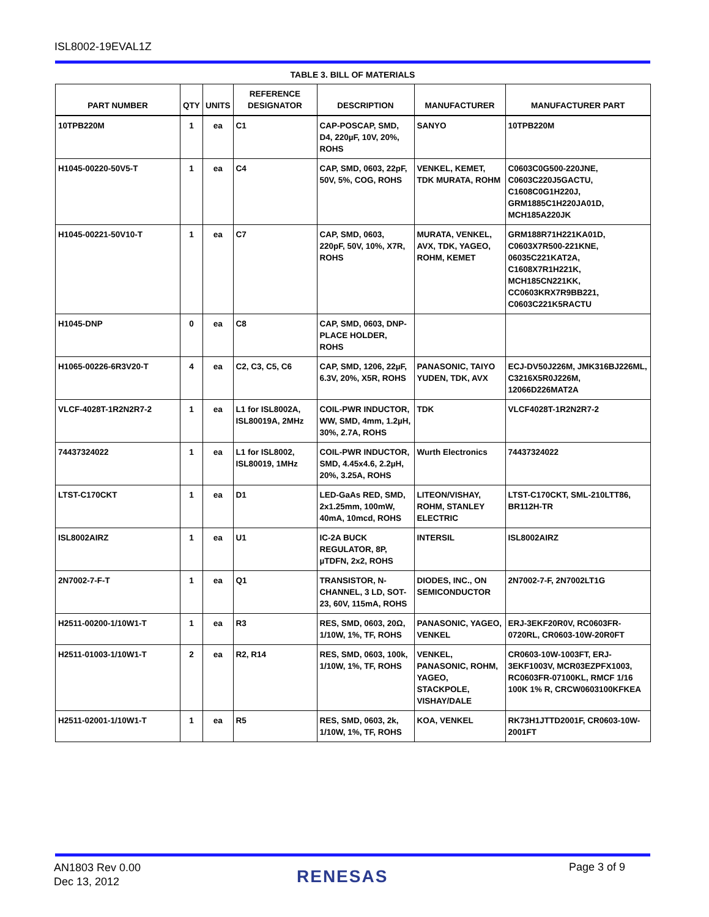ISL8002-19EVAL1Z
TABLE 3. BILL OF MATERIALS
| PART NUMBER | QTY | UNITS | REFERENCE DESIGNATOR | DESCRIPTION | MANUFACTURER | MANUFACTURER PART |
| --- | --- | --- | --- | --- | --- | --- |
| 10TPB220M | 1 | ea | C1 | CAP-POSCAP, SMD, D4, 220µF, 10V, 20%, ROHS | SANYO | 10TPB220M |
| H1045-00220-50V5-T | 1 | ea | C4 | CAP, SMD, 0603, 22pF, 50V, 5%, COG, ROHS | VENKEL, KEMET, TDK MURATA, ROHM | C0603C0G500-220JNE, C0603C220J5GACTU, C1608C0G1H220J, GRM1885C1H220JA01D, MCH185A220JK |
| H1045-00221-50V10-T | 1 | ea | C7 | CAP, SMD, 0603, 220pF, 50V, 10%, X7R, ROHS | MURATA, VENKEL, AVX, TDK, YAGEO, ROHM, KEMET | GRM188R71H221KA01D, C0603X7R500-221KNE, 06035C221KAT2A, C1608X7R1H221K, MCH185CN221KK, CC0603KRX7R9BB221, C0603C221K5RACTU |
| H1045-DNP | 0 | ea | C8 | CAP, SMD, 0603, DNP-PLACE HOLDER, ROHS | | |
| H1065-00226-6R3V20-T | 4 | ea | C2, C3, C5, C6 | CAP, SMD, 1206, 22µF, 6.3V, 20%, X5R, ROHS | PANASONIC, TAIYO YUDEN, TDK, AVX | ECJ-DV50J226M, JMK316BJ226ML, C3216X5R0J226M, 12066D226MAT2A |
| VLCF-4028T-1R2N2R7-2 | 1 | ea | L1 for ISL8002A, ISL80019A, 2MHz | COIL-PWR INDUCTOR, WW, SMD, 4mm, 1.2µH, 30%, 2.7A, ROHS | TDK | VLCF4028T-1R2N2R7-2 |
| 74437324022 | 1 | ea | L1 for ISL8002, ISL80019, 1MHz | COIL-PWR INDUCTOR, SMD, 4.45x4.6, 2.2µH, 20%, 3.25A, ROHS | Wurth Electronics | 74437324022 |
| LTST-C170CKT | 1 | ea | D1 | LED-GaAs RED, SMD, 2x1.25mm, 100mW, 40mA, 10mcd, ROHS | LITEON/VISHAY, ROHM, STANLEY ELECTRIC | LTST-C170CKT, SML-210LTT86, BR112H-TR |
| ISL8002AIRZ | 1 | ea | U1 | IC-2A BUCK REGULATOR, 8P, µTDFN, 2x2, ROHS | INTERSIL | ISL8002AIRZ |
| 2N7002-7-F-T | 1 | ea | Q1 | TRANSISTOR, N-CHANNEL, 3 LD, SOT-23, 60V, 115mA, ROHS | DIODES, INC., ON SEMICONDUCTOR | 2N7002-7-F, 2N7002LT1G |
| H2511-00200-1/10W1-T | 1 | ea | R3 | RES, SMD, 0603, 20Ω, 1/10W, 1%, TF, ROHS | PANASONIC, YAGEO, VENKEL | ERJ-3EKF20R0V, RC0603FR-0720RL, CR0603-10W-20R0FT |
| H2511-01003-1/10W1-T | 2 | ea | R2, R14 | RES, SMD, 0603, 100k, 1/10W, 1%, TF, ROHS | VENKEL, PANASONIC, ROHM, YAGEO, STACKPOLE, VISHAY/DALE | CR0603-10W-1003FT, ERJ-3EKF1003V, MCR03EZPFX1003, RC0603FR-07100KL, RMCF 1/16 100K 1% R, CRCW0603100KFKEA |
| H2511-02001-1/10W1-T | 1 | ea | R5 | RES, SMD, 0603, 2k, 1/10W, 1%, TF, ROHS | KOA, VENKEL | RK73H1JTTD2001F, CR0603-10W-2001FT |
AN1803 Rev 0.00
Dec 13, 2012
RENESAS Page 3 of 9